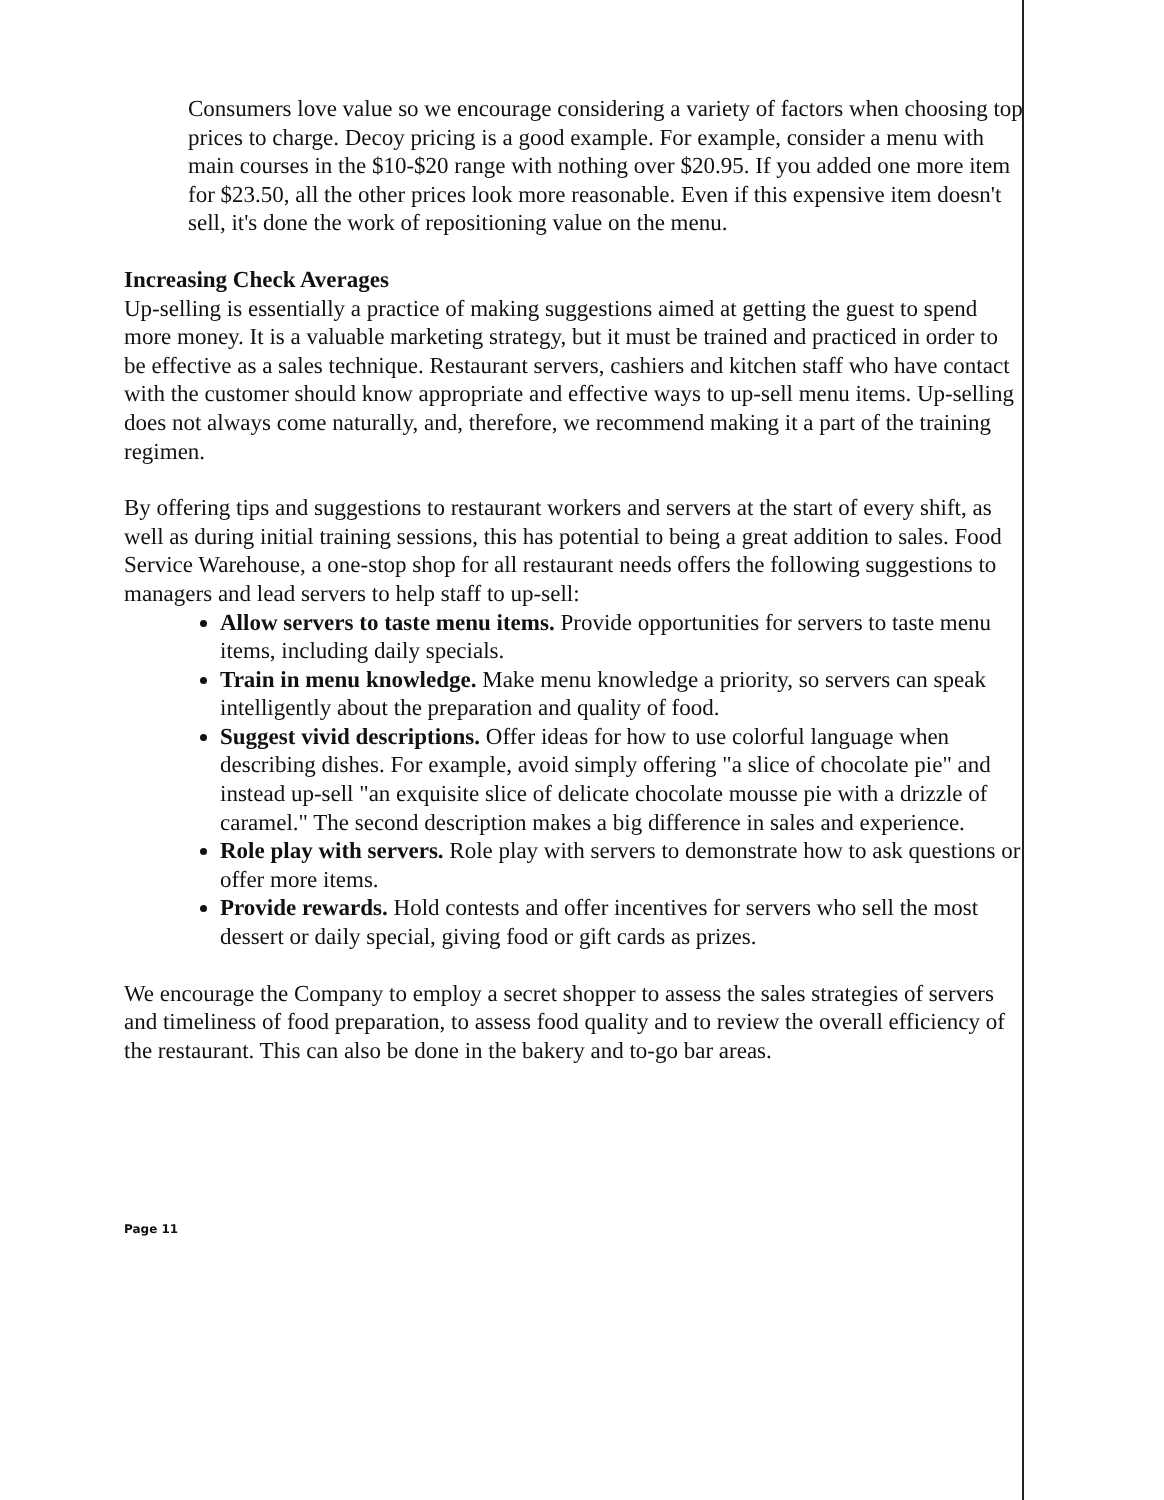Consumers love value so we encourage considering a variety of factors when choosing top prices to charge. Decoy pricing is a good example. For example, consider a menu with main courses in the $10-$20 range with nothing over $20.95. If you added one more item for $23.50, all the other prices look more reasonable. Even if this expensive item doesn't sell, it's done the work of repositioning value on the menu.
Increasing Check Averages
Up-selling is essentially a practice of making suggestions aimed at getting the guest to spend more money. It is a valuable marketing strategy, but it must be trained and practiced in order to be effective as a sales technique. Restaurant servers, cashiers and kitchen staff who have contact with the customer should know appropriate and effective ways to up-sell menu items. Up-selling does not always come naturally, and, therefore, we recommend making it a part of the training regimen.
By offering tips and suggestions to restaurant workers and servers at the start of every shift, as well as during initial training sessions, this has potential to being a great addition to sales. Food Service Warehouse, a one-stop shop for all restaurant needs offers the following suggestions to managers and lead servers to help staff to up-sell:
Allow servers to taste menu items. Provide opportunities for servers to taste menu items, including daily specials.
Train in menu knowledge. Make menu knowledge a priority, so servers can speak intelligently about the preparation and quality of food.
Suggest vivid descriptions. Offer ideas for how to use colorful language when describing dishes. For example, avoid simply offering "a slice of chocolate pie" and instead up-sell "an exquisite slice of delicate chocolate mousse pie with a drizzle of caramel." The second description makes a big difference in sales and experience.
Role play with servers. Role play with servers to demonstrate how to ask questions or offer more items.
Provide rewards. Hold contests and offer incentives for servers who sell the most dessert or daily special, giving food or gift cards as prizes.
We encourage the Company to employ a secret shopper to assess the sales strategies of servers and timeliness of food preparation, to assess food quality and to review the overall efficiency of the restaurant. This can also be done in the bakery and to-go bar areas.
Page 11